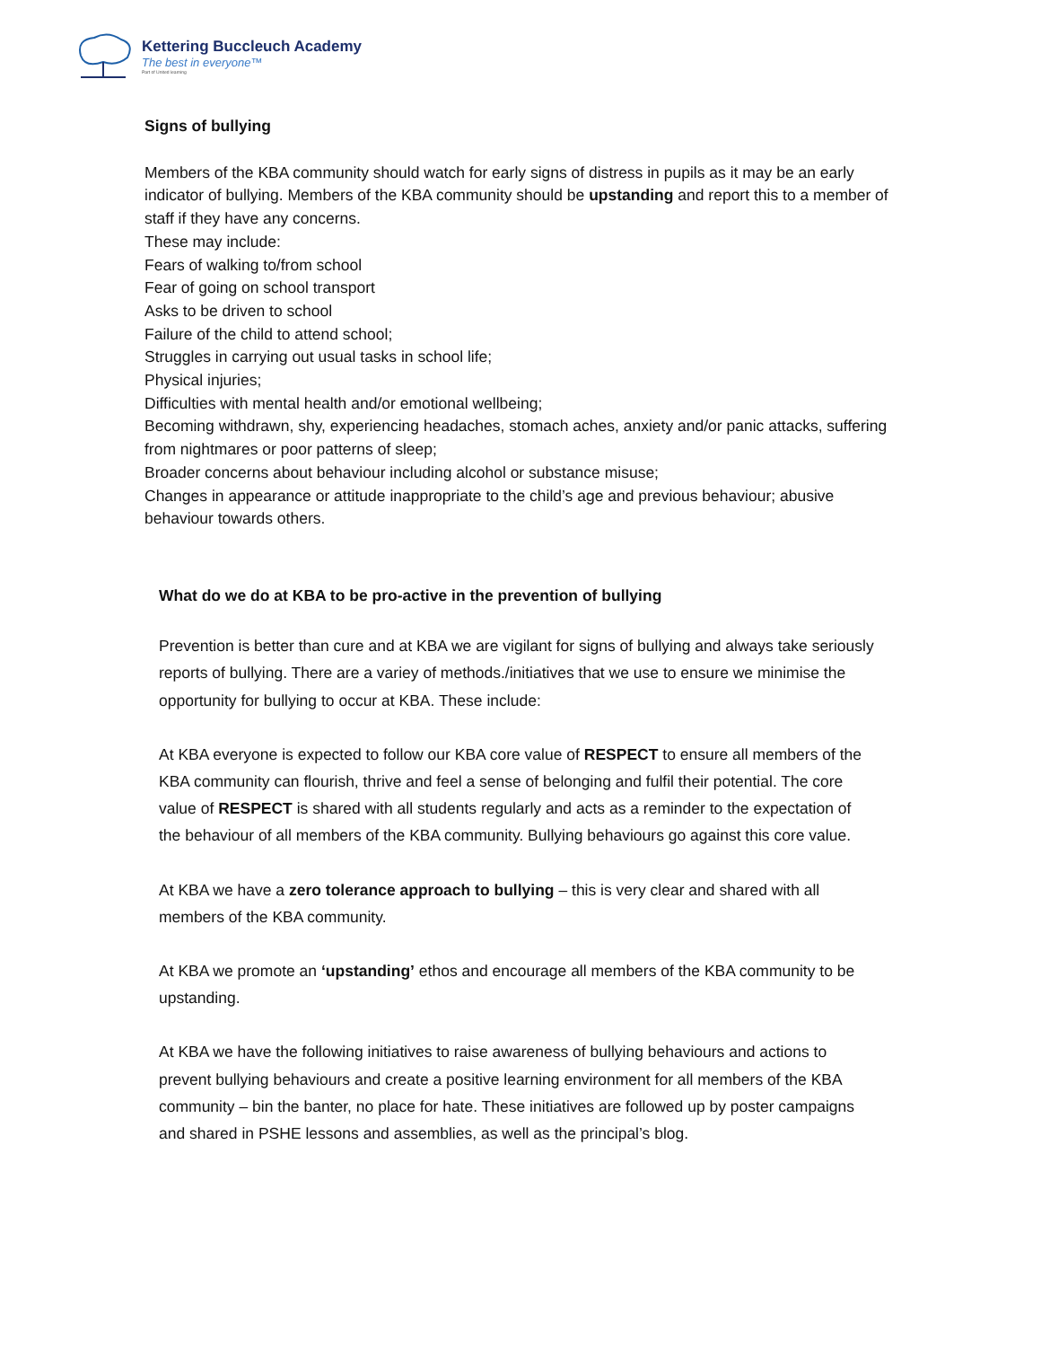Kettering Buccleuch Academy
The best in everyone™
Part of United learning
Signs of bullying
Members of the KBA community should watch for early signs of distress in pupils as it may be an early indicator of bullying. Members of the KBA community should be upstanding and report this to a member of staff if they have any concerns.
These may include:
Fears of walking to/from school
Fear of going on school transport
Asks to be driven to school
Failure of the child to attend school;
Struggles in carrying out usual tasks in school life;
Physical injuries;
Difficulties with mental health and/or emotional wellbeing;
Becoming withdrawn, shy, experiencing headaches, stomach aches, anxiety and/or panic attacks, suffering from nightmares or poor patterns of sleep;
Broader concerns about behaviour including alcohol or substance misuse;
Changes in appearance or attitude inappropriate to the child’s age and previous behaviour; abusive behaviour towards others.
What do we do at KBA to be pro-active in the prevention of bullying
Prevention is better than cure and at KBA we are vigilant for signs of bullying and always take seriously reports of bullying. There are a variey of methods./initiatives that we use to ensure we minimise the opportunity for bullying to occur at KBA. These include:
At KBA everyone is expected to follow our KBA core value of RESPECT to ensure all members of the KBA community can flourish, thrive and feel a sense of belonging and fulfil their potential. The core value of RESPECT is shared with all students regularly and acts as a reminder to the expectation of the behaviour of all members of the KBA community. Bullying behaviours go against this core value.
At KBA we have a zero tolerance approach to bullying – this is very clear and shared with all members of the KBA community.
At KBA we promote an ‘upstanding’ ethos and encourage all members of the KBA community to be upstanding.
At KBA we have the following initiatives to raise awareness of bullying behaviours and actions to prevent bullying behaviours and create a positive learning environment for all members of the KBA community – bin the banter, no place for hate. These initiatives are followed up by poster campaigns and shared in PSHE lessons and assemblies, as well as the principal’s blog.